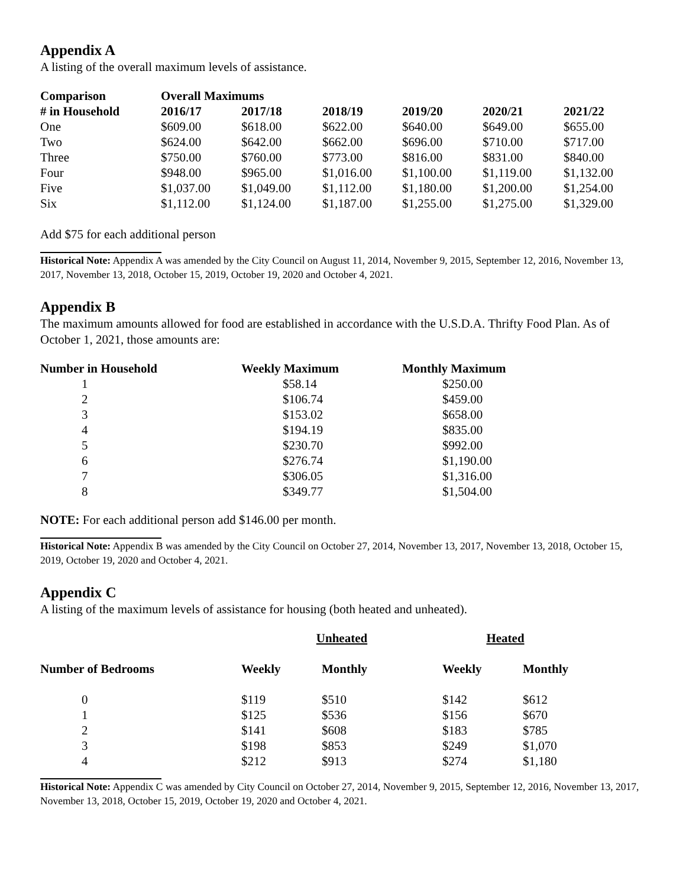Appendix A
A listing of the overall maximum levels of assistance.
| Comparison | Overall Maximums | | | | | |
| --- | --- | --- | --- | --- | --- | --- |
| # in Household | 2016/17 | 2017/18 | 2018/19 | 2019/20 | 2020/21 | 2021/22 |
| One | $609.00 | $618.00 | $622.00 | $640.00 | $649.00 | $655.00 |
| Two | $624.00 | $642.00 | $662.00 | $696.00 | $710.00 | $717.00 |
| Three | $750.00 | $760.00 | $773.00 | $816.00 | $831.00 | $840.00 |
| Four | $948.00 | $965.00 | $1,016.00 | $1,100.00 | $1,119.00 | $1,132.00 |
| Five | $1,037.00 | $1,049.00 | $1,112.00 | $1,180.00 | $1,200.00 | $1,254.00 |
| Six | $1,112.00 | $1,124.00 | $1,187.00 | $1,255.00 | $1,275.00 | $1,329.00 |
Add $75 for each additional person
Historical Note: Appendix A was amended by the City Council on August 11, 2014, November 9, 2015, September 12, 2016, November 13, 2017, November 13, 2018, October 15, 2019, October 19, 2020 and October 4, 2021.
Appendix B
The maximum amounts allowed for food are established in accordance with the U.S.D.A. Thrifty Food Plan. As of October 1, 2021, those amounts are:
| Number in Household | Weekly Maximum | Monthly Maximum |
| --- | --- | --- |
| 1 | $58.14 | $250.00 |
| 2 | $106.74 | $459.00 |
| 3 | $153.02 | $658.00 |
| 4 | $194.19 | $835.00 |
| 5 | $230.70 | $992.00 |
| 6 | $276.74 | $1,190.00 |
| 7 | $306.05 | $1,316.00 |
| 8 | $349.77 | $1,504.00 |
NOTE: For each additional person add $146.00 per month.
Historical Note: Appendix B was amended by the City Council on October 27, 2014, November 13, 2017, November 13, 2018, October 15, 2019, October 19, 2020 and October 4, 2021.
Appendix C
A listing of the maximum levels of assistance for housing (both heated and unheated).
| | Unheated | | Heated | |
| --- | --- | --- | --- | --- |
| Number of Bedrooms | Weekly | Monthly | Weekly | Monthly |
| 0 | $119 | $510 | $142 | $612 |
| 1 | $125 | $536 | $156 | $670 |
| 2 | $141 | $608 | $183 | $785 |
| 3 | $198 | $853 | $249 | $1,070 |
| 4 | $212 | $913 | $274 | $1,180 |
Historical Note: Appendix C was amended by City Council on October 27, 2014, November 9, 2015, September 12, 2016, November 13, 2017, November 13, 2018, October 15, 2019, October 19, 2020 and October 4, 2021.